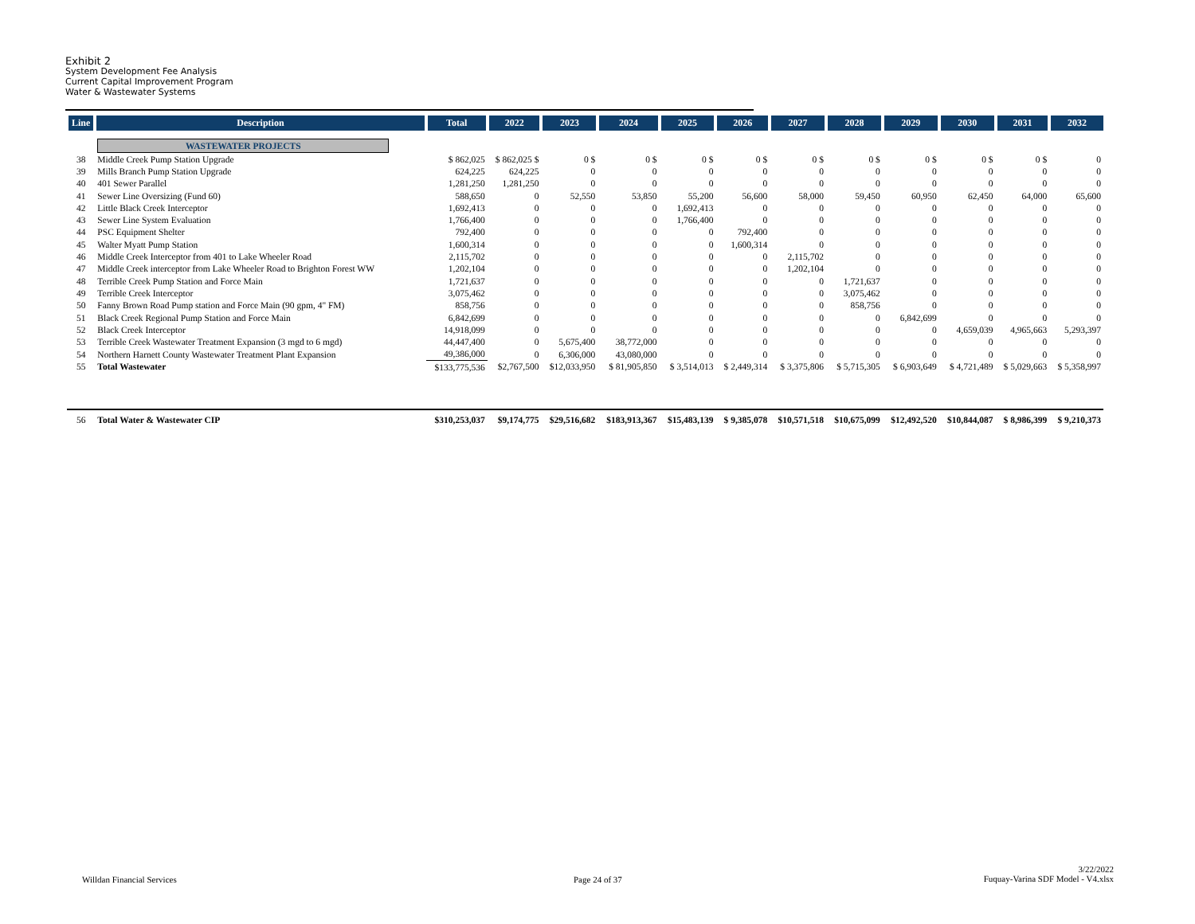Exhibit 2
System Development Fee Analysis
Current Capital Improvement Program
Water & Wastewater Systems
| Line | Description | Total | 2022 | 2023 | 2024 | 2025 | 2026 | 2027 | 2028 | 2029 | 2030 | 2031 | 2032 |
| --- | --- | --- | --- | --- | --- | --- | --- | --- | --- | --- | --- | --- | --- |
| | WASTEWATER PROJECTS | | | | | | | | | | | | |
| 38 | Middle Creek Pump Station Upgrade | $ 862,025 | $ 862,025 $ | 0 $ | 0 $ | 0 $ | 0 $ | 0 $ | 0 $ | 0 $ | 0 $ | 0 $ | 0 |
| 39 | Mills Branch Pump Station Upgrade | 624,225 | 624,225 | 0 | 0 | 0 | 0 | 0 | 0 | 0 | 0 | 0 | 0 |
| 40 | 401 Sewer Parallel | 1,281,250 | 1,281,250 | 0 | 0 | 0 | 0 | 0 | 0 | 0 | 0 | 0 | 0 |
| 41 | Sewer Line Oversizing (Fund 60) | 588,650 | 0 | 52,550 | 53,850 | 55,200 | 56,600 | 58,000 | 59,450 | 60,950 | 62,450 | 64,000 | 65,600 |
| 42 | Little Black Creek Interceptor | 1,692,413 | 0 | 0 | 0 | 1,692,413 | 0 | 0 | 0 | 0 | 0 | 0 | 0 |
| 43 | Sewer Line System Evaluation | 1,766,400 | 0 | 0 | 0 | 1,766,400 | 0 | 0 | 0 | 0 | 0 | 0 | 0 |
| 44 | PSC Equipment Shelter | 792,400 | 0 | 0 | 0 | 0 | 792,400 | 0 | 0 | 0 | 0 | 0 | 0 |
| 45 | Walter Myatt Pump Station | 1,600,314 | 0 | 0 | 0 | 0 | 1,600,314 | 0 | 0 | 0 | 0 | 0 | 0 |
| 46 | Middle Creek Interceptor from 401 to Lake Wheeler Road | 2,115,702 | 0 | 0 | 0 | 0 | 0 | 2,115,702 | 0 | 0 | 0 | 0 | 0 |
| 47 | Middle Creek interceptor from Lake Wheeler Road to Brighton Forest WW | 1,202,104 | 0 | 0 | 0 | 0 | 0 | 1,202,104 | 0 | 0 | 0 | 0 | 0 |
| 48 | Terrible Creek Pump Station and Force Main | 1,721,637 | 0 | 0 | 0 | 0 | 0 | 0 | 1,721,637 | 0 | 0 | 0 | 0 |
| 49 | Terrible Creek Interceptor | 3,075,462 | 0 | 0 | 0 | 0 | 0 | 0 | 3,075,462 | 0 | 0 | 0 | 0 |
| 50 | Fanny Brown Road Pump station and Force Main (90 gpm, 4" FM) | 858,756 | 0 | 0 | 0 | 0 | 0 | 0 | 858,756 | 0 | 0 | 0 | 0 |
| 51 | Black Creek Regional Pump Station and Force Main | 6,842,699 | 0 | 0 | 0 | 0 | 0 | 0 | 0 | 6,842,699 | 0 | 0 | 0 |
| 52 | Black Creek Interceptor | 14,918,099 | 0 | 0 | 0 | 0 | 0 | 0 | 0 | 0 | 4,659,039 | 4,965,663 | 5,293,397 |
| 53 | Terrible Creek Wastewater Treatment Expansion (3 mgd to 6 mgd) | 44,447,400 | 0 | 5,675,400 | 38,772,000 | 0 | 0 | 0 | 0 | 0 | 0 | 0 | 0 |
| 54 | Northern Harnett County Wastewater Treatment Plant Expansion | 49,386,000 | 0 | 6,306,000 | 43,080,000 | 0 | 0 | 0 | 0 | 0 | 0 | 0 | 0 |
| 55 | Total Wastewater | $133,775,536 | $2,767,500 | $12,033,950 | $ 81,905,850 | $ 3,514,013 | $ 2,449,314 | $ 3,375,806 | $ 5,715,305 | $ 6,903,649 | $ 4,721,489 | $ 5,029,663 | $ 5,358,997 |
| 56 | Total Water & Wastewater CIP | $310,253,037 | $9,174,775 | $29,516,682 | $183,913,367 | $15,483,139 | $ 9,385,078 | $10,571,518 | $10,675,099 | $12,492,520 | $10,844,087 | $ 8,986,399 | $ 9,210,373 |
Willdan Financial Services Page 24 of 37
3/22/2022
Fuquay-Varina SDF Model - V4.xlsx